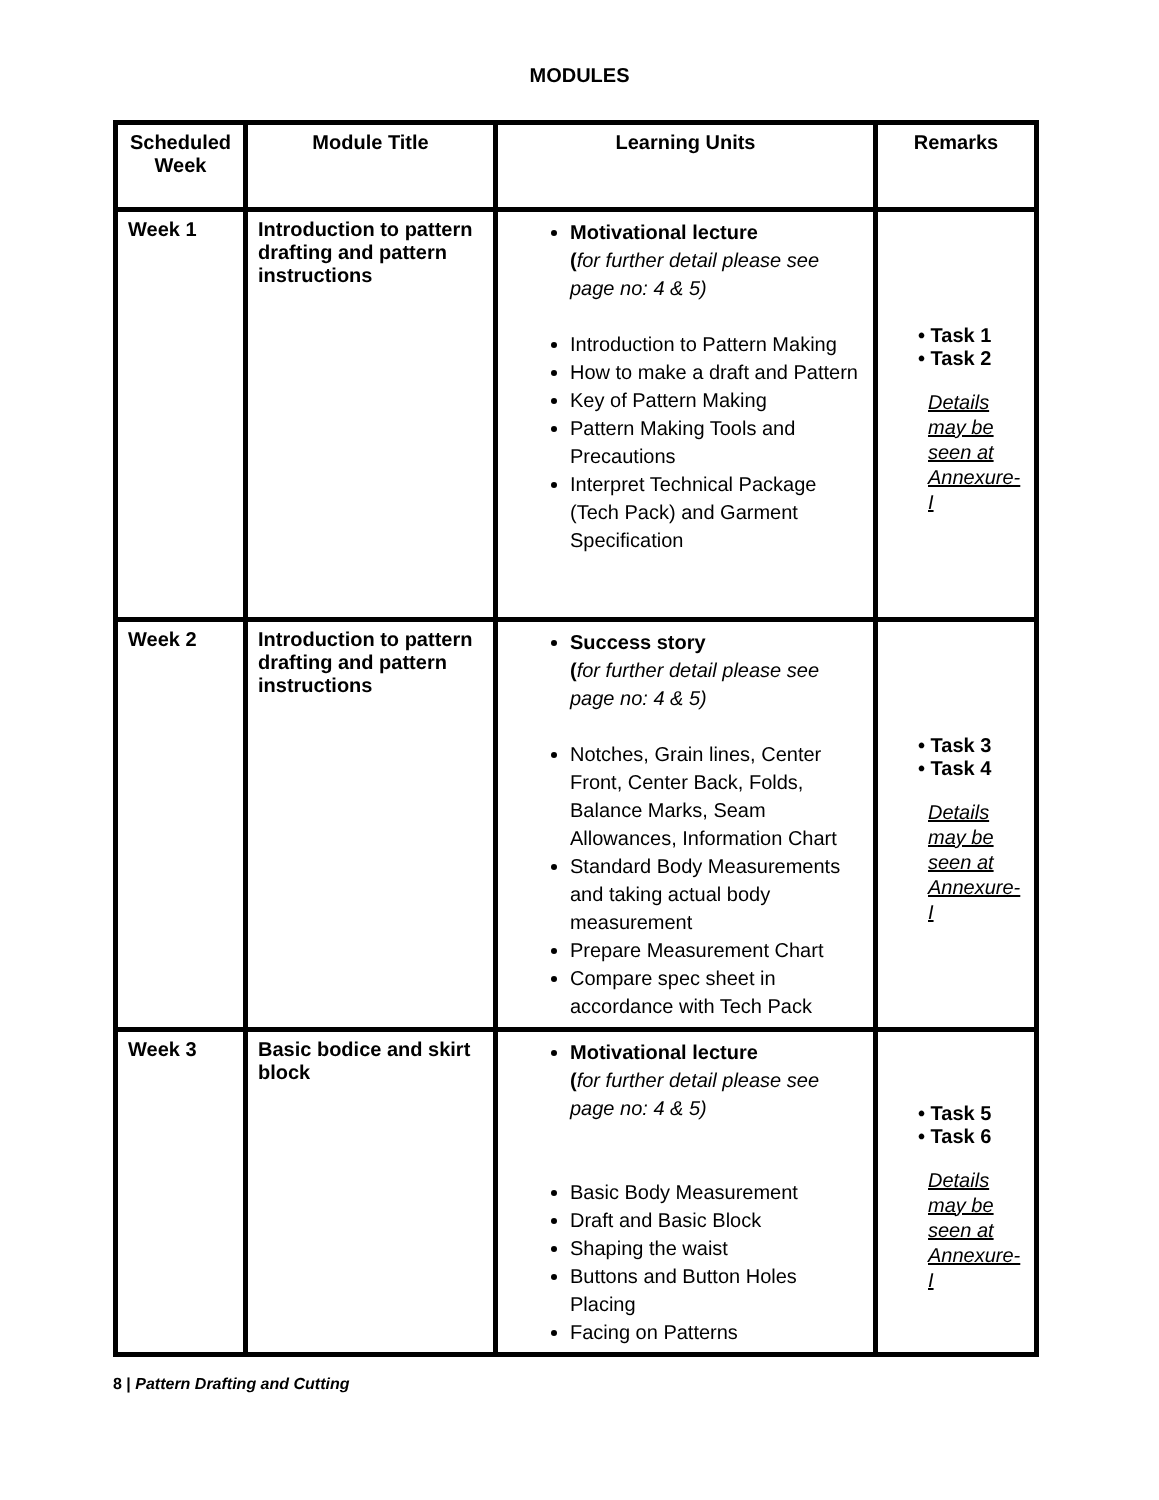MODULES
| Scheduled Week | Module Title | Learning Units | Remarks |
| --- | --- | --- | --- |
| Week 1 | Introduction to pattern drafting and pattern instructions | Motivational lecture ( for further detail please see page no: 4 & 5) Introduction to Pattern Making How to make a draft and Pattern Key of Pattern Making Pattern Making Tools and Precautions Interpret Technical Package (Tech Pack) and Garment Specification | • Task 1 • Task 2 Details may be seen at Annexure-I |
| Week 2 | Introduction to pattern drafting and pattern instructions | Success story ( for further detail please see page no: 4 & 5) Notches, Grain lines, Center Front, Center Back, Folds, Balance Marks, Seam Allowances, Information Chart Standard Body Measurements and taking actual body measurement Prepare Measurement Chart Compare spec sheet in accordance with Tech Pack | • Task 3 • Task 4 Details may be seen at Annexure-I |
| Week 3 | Basic bodice and skirt block | Motivational lecture ( for further detail please see page no: 4 & 5) Basic Body Measurement Draft and Basic Block Shaping the waist Buttons and Button Holes Placing Facing on Patterns | • Task 5 • Task 6 Details may be seen at Annexure-I |
8 | Pattern Drafting and Cutting